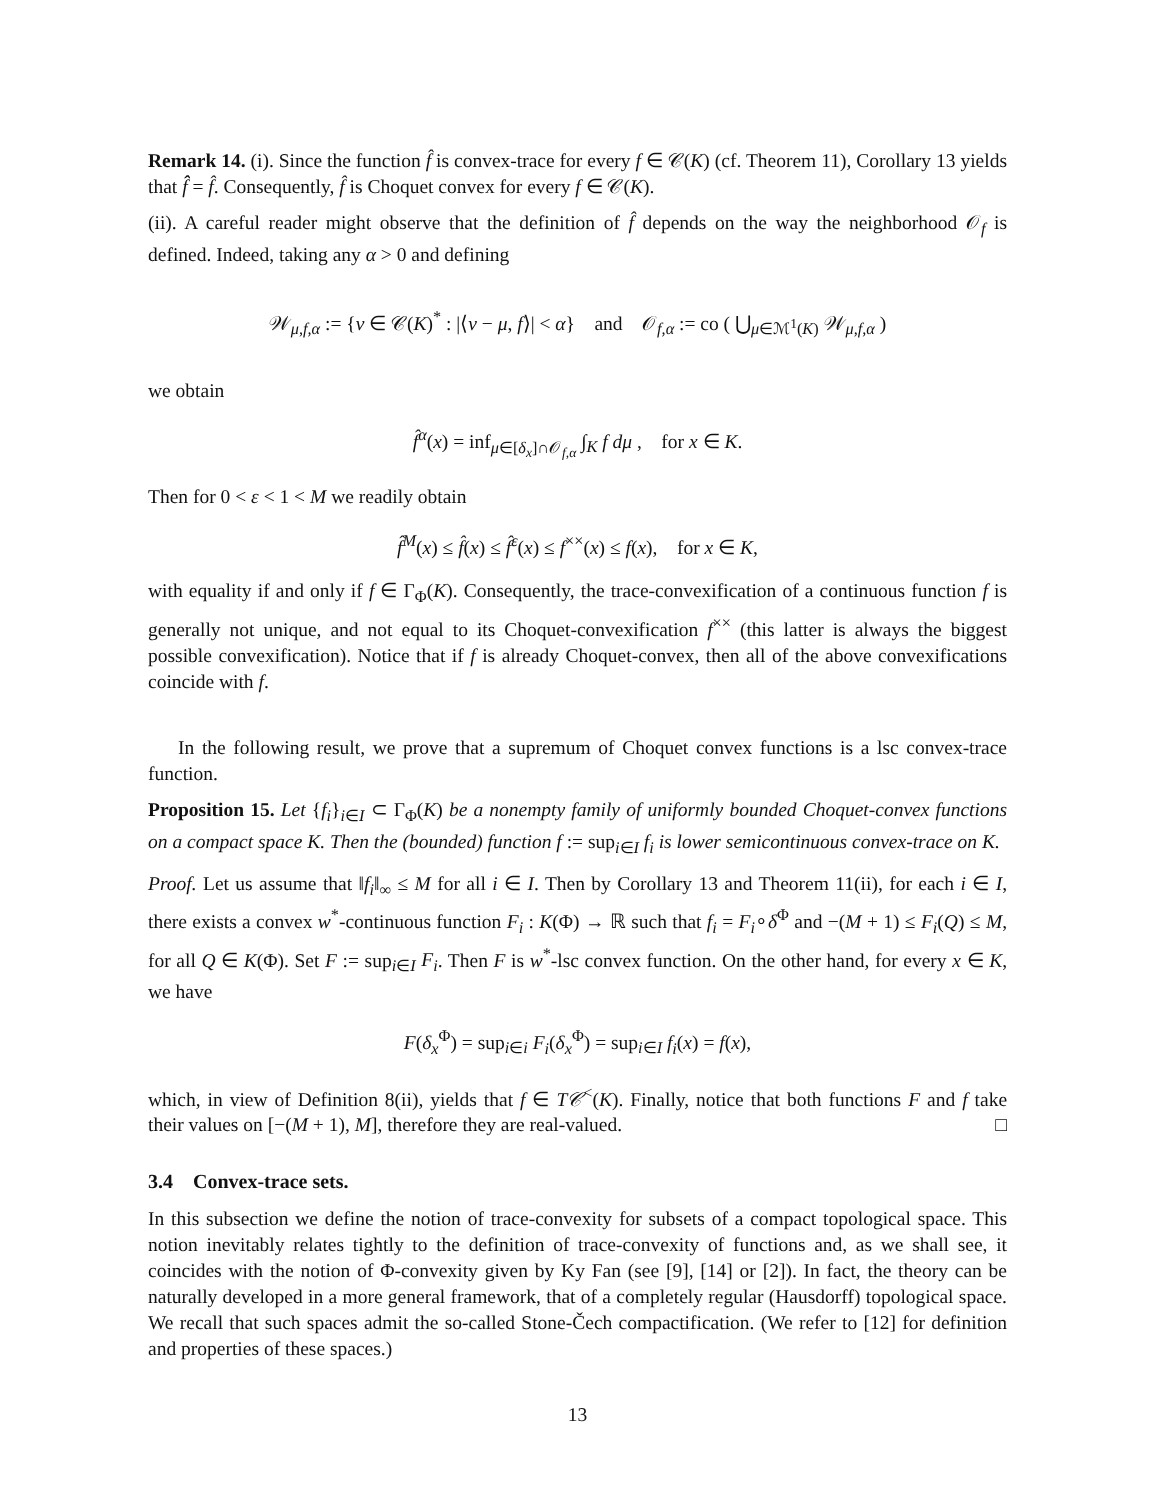Remark 14. (i). Since the function f̂ is convex-trace for every f ∈ 𝒞(K) (cf. Theorem 11), Corollary 13 yields that f̂̂ = f̂. Consequently, f̂ is Choquet convex for every f ∈ 𝒞(K).
(ii). A careful reader might observe that the definition of f̂ depends on the way the neighborhood 𝒪<sub>f</sub> is defined. Indeed, taking any α > 0 and defining
𝒲<sub>μ,f,α</sub> := {ν ∈ 𝒞(K)<sup>*</sup> : |⟨ν − μ, f⟩| < α} and 𝒪<sub>f,α</sub> := co ( ⋃<sub>μ∈ℳ<sup>1</sup>(K)</sub> 𝒲<sub>μ,f,α</sub> )
we obtain
f̂<sup>α</sup>(x) = inf<sub>μ∈[δ<sub>x</sub>]∩𝒪<sub>f,α</sub></sub> ∫<sub>K</sub> f dμ , for x ∈ K.
Then for 0 < ε < 1 < M we readily obtain
f̂<sup>M</sup>(x) ≤ f̂(x) ≤ f̂<sup>ε</sup>(x) ≤ f<sup>××</sup>(x) ≤ f(x), for x ∈ K,
with equality if and only if f ∈ Γ<sub>Φ</sub>(K). Consequently, the trace-convexification of a continuous function f is generally not unique, and not equal to its Choquet-convexification f<sup>××</sup> (this latter is always the biggest possible convexification). Notice that if f is already Choquet-convex, then all of the above convexifications coincide with f.
In the following result, we prove that a supremum of Choquet convex functions is a lsc convex-trace function.
Proposition 15. Let {f<sub>i</sub>}<sub>i∈I</sub> ⊂ Γ<sub>Φ</sub>(K) be a nonempty family of uniformly bounded Choquet-convex functions on a compact space K. Then the (bounded) function f := sup<sub>i∈I</sub> f<sub>i</sub> is lower semicontinuous convex-trace on K.
Proof. Let us assume that ‖f<sub>i</sub>‖<sub>∞</sub> ≤ M for all i ∈ I. Then by Corollary 13 and Theorem 11(ii), for each i ∈ I, there exists a convex w<sup>*</sup>-continuous function F<sub>i</sub> : K(Φ) → ℝ such that f<sub>i</sub> = F<sub>i</sub>∘δ<sup>Φ</sup> and −(M + 1) ≤ F<sub>i</sub>(Q) ≤ M, for all Q ∈ K(Φ). Set F := sup<sub>i∈I</sub> F<sub>i</sub>. Then F is w<sup>*</sup>-lsc convex function. On the other hand, for every x ∈ K, we have
F(δ<sub>x</sub><sup>Φ</sup>) = sup<sub>i∈i</sub> F<sub>i</sub>(δ<sub>x</sub><sup>Φ</sup>) = sup<sub>i∈I</sub> f<sub>i</sub>(x) = f(x),
which, in view of Definition 8(ii), yields that f ∈ T𝒞<sup><</sup>(K). Finally, notice that both functions F and f take their values on [−(M + 1), M], therefore they are real-valued. □
3.4 Convex-trace sets.
In this subsection we define the notion of trace-convexity for subsets of a compact topological space. This notion inevitably relates tightly to the definition of trace-convexity of functions and, as we shall see, it coincides with the notion of Φ-convexity given by Ky Fan (see [9], [14] or [2]). In fact, the theory can be naturally developed in a more general framework, that of a completely regular (Hausdorff) topological space. We recall that such spaces admit the so-called Stone-Čech compactification. (We refer to [12] for definition and properties of these spaces.)
13